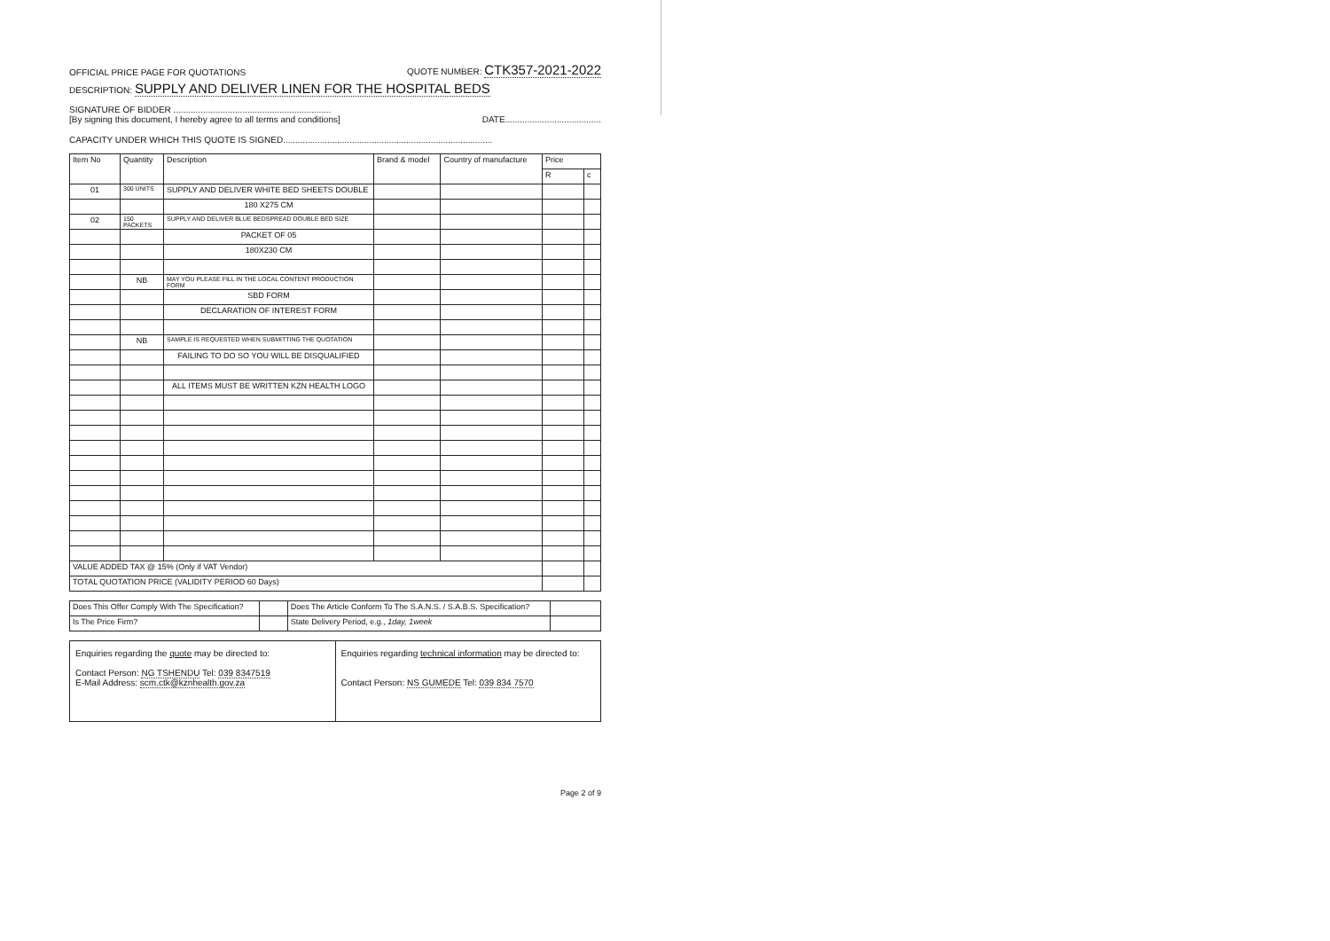OFFICIAL PRICE PAGE FOR QUOTATIONS QUOTE NUMBER: CTK357-2021-2022
DESCRIPTION: SUPPLY AND DELIVER LINEN FOR THE HOSPITAL BEDS
SIGNATURE OF BIDDER ................................................................
[By signing this document, I hereby agree to all terms and conditions] DATE.......................................
CAPACITY UNDER WHICH THIS QUOTE IS SIGNED.....................................................................................
| Item No | Quantity | Description | Brand & model | Country of manufacture | Price | |
| --- | --- | --- | --- | --- | --- | --- |
| | | | | | R | c |
| 01 | 300 UNITS | SUPPLY AND DELIVER WHITE BED SHEETS DOUBLE | | | | |
| | | 180 X275 CM | | | | |
| 02 | 150 PACKETS | SUPPLY AND DELIVER BLUE BEDSPREAD DOUBLE BED SIZE | | | | |
| | | PACKET OF 05 | | | | |
| | | 180X230 CM | | | | |
| | NB | MAY YOU PLEASE FILL IN THE LOCAL CONTENT PRODUCTION FORM | | | | |
| | | SBD FORM | | | | |
| | | DECLARATION OF INTEREST FORM | | | | |
| | NB | SAMPLE IS REQUESTED WHEN SUBMITTING THE QUOTATION | | | | |
| | | FAILING TO DO SO YOU WILL BE DISQUALIFIED | | | | |
| | | ALL ITEMS MUST BE WRITTEN KZN HEALTH LOGO | | | | |
| VALUE ADDED TAX @ 15% (Only if VAT Vendor) | | | | | | |
| TOTAL QUOTATION PRICE (VALIDITY PERIOD 60 Days) | | | | | | |
| Does This Offer Comply With The Specification? | | Does The Article Conform To The S.A.N.S. / S.A.B.S. Specification? | |
| Is The Price Firm? | | State Delivery Period, e.g., 1day, 1week | |
Enquiries regarding the quote may be directed to:
Contact Person: NG TSHENDU Tel: 039 8347519
E-Mail Address: scm.ctk@kznhealth.gov.za
Enquiries regarding technical information may be directed to:
Contact Person: NS GUMEDE Tel: 039 834 7570
Page 2 of 9